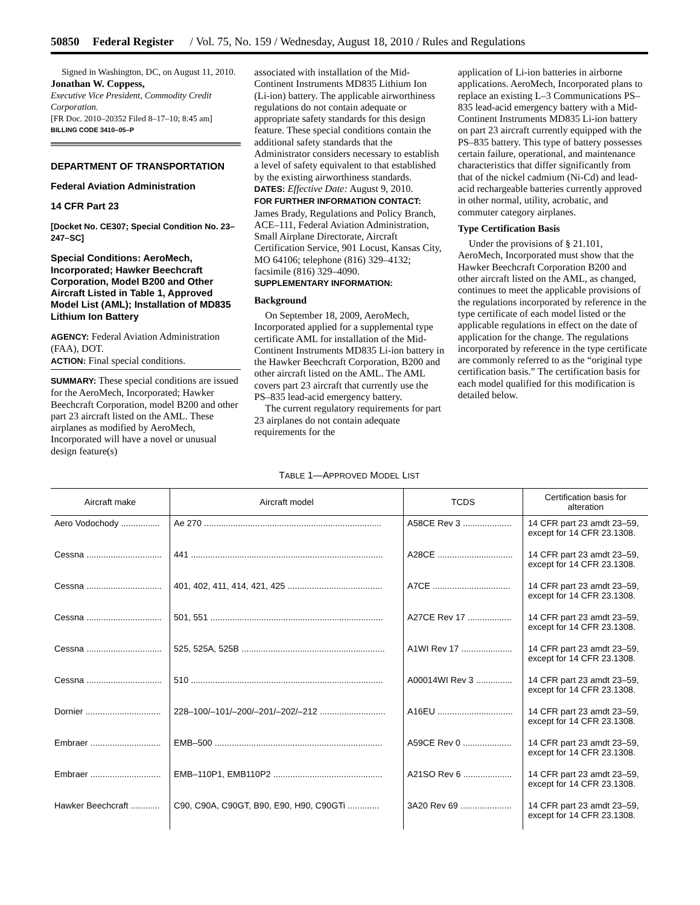50850 Federal Register / Vol. 75, No. 159 / Wednesday, August 18, 2010 / Rules and Regulations
Signed in Washington, DC, on August 11, 2010.
Jonathan W. Coppess,
Executive Vice President, Commodity Credit Corporation.
[FR Doc. 2010–20352 Filed 8–17–10; 8:45 am]
BILLING CODE 3410–05–P
DEPARTMENT OF TRANSPORTATION
Federal Aviation Administration
14 CFR Part 23
[Docket No. CE307; Special Condition No. 23–247–SC]
Special Conditions: AeroMech, Incorporated; Hawker Beechcraft Corporation, Model B200 and Other Aircraft Listed in Table 1, Approved Model List (AML); Installation of MD835 Lithium Ion Battery
AGENCY: Federal Aviation Administration (FAA), DOT.
ACTION: Final special conditions.
SUMMARY: These special conditions are issued for the AeroMech, Incorporated; Hawker Beechcraft Corporation, model B200 and other part 23 aircraft listed on the AML. These airplanes as modified by AeroMech, Incorporated will have a novel or unusual design feature(s)
associated with installation of the Mid-Continent Instruments MD835 Lithium Ion (Li-ion) battery. The applicable airworthiness regulations do not contain adequate or appropriate safety standards for this design feature. These special conditions contain the additional safety standards that the Administrator considers necessary to establish a level of safety equivalent to that established by the existing airworthiness standards.
DATES: Effective Date: August 9, 2010.
FOR FURTHER INFORMATION CONTACT: James Brady, Regulations and Policy Branch, ACE–111, Federal Aviation Administration, Small Airplane Directorate, Aircraft Certification Service, 901 Locust, Kansas City, MO 64106; telephone (816) 329–4132; facsimile (816) 329–4090.
SUPPLEMENTARY INFORMATION:
Background
On September 18, 2009, AeroMech, Incorporated applied for a supplemental type certificate AML for installation of the Mid-Continent Instruments MD835 Li-ion battery in the Hawker Beechcraft Corporation, B200 and other aircraft listed on the AML. The AML covers part 23 aircraft that currently use the PS–835 lead-acid emergency battery.
The current regulatory requirements for part 23 airplanes do not contain adequate requirements for the
application of Li-ion batteries in airborne applications. AeroMech, Incorporated plans to replace an existing L–3 Communications PS–835 lead-acid emergency battery with a Mid-Continent Instruments MD835 Li-ion battery on part 23 aircraft currently equipped with the PS–835 battery. This type of battery possesses certain failure, operational, and maintenance characteristics that differ significantly from that of the nickel cadmium (Ni-Cd) and lead-acid rechargeable batteries currently approved in other normal, utility, acrobatic, and commuter category airplanes.
Type Certification Basis
Under the provisions of § 21.101, AeroMech, Incorporated must show that the Hawker Beechcraft Corporation B200 and other aircraft listed on the AML, as changed, continues to meet the applicable provisions of the regulations incorporated by reference in the type certificate of each model listed or the applicable regulations in effect on the date of application for the change. The regulations incorporated by reference in the type certificate are commonly referred to as the “original type certification basis.” The certification basis for each model qualified for this modification is detailed below.
TABLE 1—APPROVED MODEL LIST
| Aircraft make | Aircraft model | TCDS | Certification basis for alteration |
| --- | --- | --- | --- |
| Aero Vodochody ................ | Ae 270 ......................................................................... | A58CE Rev 3 .................... | 14 CFR part 23 amdt 23–59, except for 14 CFR 23.1308. |
| Cessna ............................... | 441 ............................................................................... | A28CE ............................... | 14 CFR part 23 amdt 23–59, except for 14 CFR 23.1308. |
| Cessna ............................... | 401, 402, 411, 414, 421, 425 ....................................... | A7CE ................................ | 14 CFR part 23 amdt 23–59, except for 14 CFR 23.1308. |
| Cessna ............................... | 501, 551 ....................................................................... | A27CE Rev 17 .................. | 14 CFR part 23 amdt 23–59, except for 14 CFR 23.1308. |
| Cessna ............................... | 525, 525A, 525B ........................................................... | A1WI Rev 17 ..................... | 14 CFR part 23 amdt 23–59, except for 14 CFR 23.1308. |
| Cessna ............................... | 510 ............................................................................... | A00014WI Rev 3 ............... | 14 CFR part 23 amdt 23–59, except for 14 CFR 23.1308. |
| Dornier ............................... | 228–100/–101/–200/–201/–202/–212 ........................... | A16EU ............................... | 14 CFR part 23 amdt 23–59, except for 14 CFR 23.1308. |
| Embraer ............................. | EMB–500 ..................................................................... | A59CE Rev 0 .................... | 14 CFR part 23 amdt 23–59, except for 14 CFR 23.1308. |
| Embraer ............................. | EMB–110P1, EMB110P2 ............................................. | A21SO Rev 6 .................... | 14 CFR part 23 amdt 23–59, except for 14 CFR 23.1308. |
| Hawker Beechcraft ............ | C90, C90A, C90GT, B90, E90, H90, C90GTi ............. | 3A20 Rev 69 ..................... | 14 CFR part 23 amdt 23–59, except for 14 CFR 23.1308. |